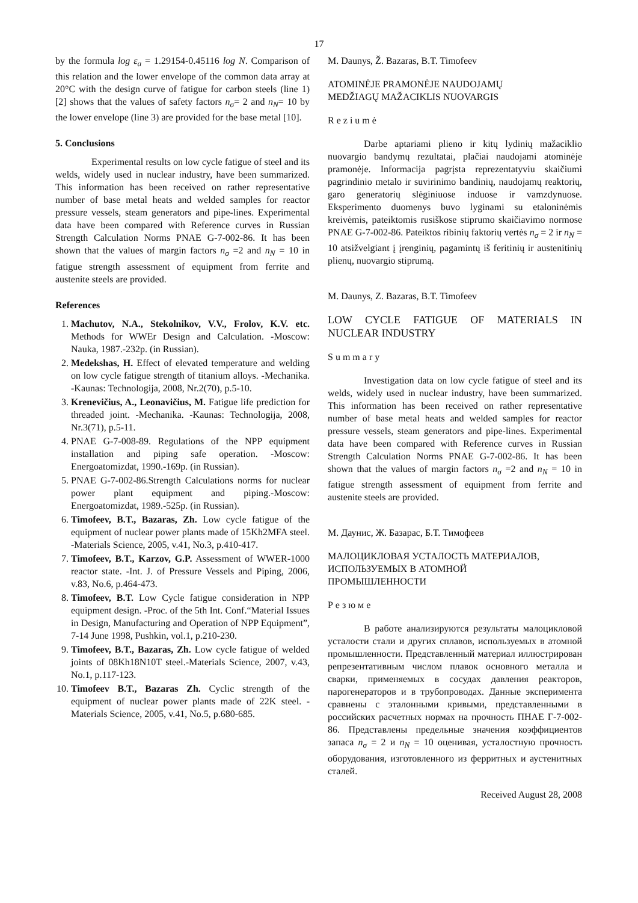17
by the formula log ε<sub>a</sub> = 1.29154-0.45116 log N. Comparison of this relation and the lower envelope of the common data array at 20°C with the design curve of fatigue for carbon steels (line 1) [2] shows that the values of safety factors n<sub>σ</sub>= 2 and n<sub>N</sub>= 10 by the lower envelope (line 3) are provided for the base metal [10].
5. Conclusions
Experimental results on low cycle fatigue of steel and its welds, widely used in nuclear industry, have been summarized. This information has been received on rather representative number of base metal heats and welded samples for reactor pressure vessels, steam generators and pipe-lines. Experimental data have been compared with Reference curves in Russian Strength Calculation Norms PNAE G-7-002-86. It has been shown that the values of margin factors n<sub>σ</sub> =2 and n<sub>N</sub> = 10 in fatigue strength assessment of equipment from ferrite and austenite steels are provided.
References
1. Machutov, N.A., Stekolnikov, V.V., Frolov, K.V. etc. Methods for WWEr Design and Calculation. -Moscow: Nauka, 1987.-232p. (in Russian).
2. Medekshas, H. Effect of elevated temperature and welding on low cycle fatigue strength of titanium alloys. -Mechanika. -Kaunas: Technologija, 2008, Nr.2(70), p.5-10.
3. Krenevičius, A., Leonavičius, M. Fatigue life prediction for threaded joint. -Mechanika. -Kaunas: Technologija, 2008, Nr.3(71), p.5-11.
4. PNAE G-7-008-89. Regulations of the NPP equipment installation and piping safe operation. -Moscow: Energoatomizdat, 1990.-169p. (in Russian).
5. PNAE G-7-002-86.Strength Calculations norms for nuclear power plant equipment and piping.-Moscow: Energoatomizdat, 1989.-525p. (in Russian).
6. Timofeev, B.T., Bazaras, Zh. Low cycle fatigue of the equipment of nuclear power plants made of 15Kh2MFA steel. -Materials Science, 2005, v.41, No.3, p.410-417.
7. Timofeev, B.T., Karzov, G.P. Assessment of WWER-1000 reactor state. -Int. J. of Pressure Vessels and Piping, 2006, v.83, No.6, p.464-473.
8. Timofeev, B.T. Low Cycle fatigue consideration in NPP equipment design. -Proc. of the 5th Int. Conf.“Material Issues in Design, Manufacturing and Operation of NPP Equipment”, 7-14 June 1998, Pushkin, vol.1, p.210-230.
9. Timofeev, B.T., Bazaras, Zh. Low cycle fatigue of welded joints of 08Kh18N10T steel.-Materials Science, 2007, v.43, No.1, p.117-123.
10. Timofeev B.T., Bazaras Zh. Cyclic strength of the equipment of nuclear power plants made of 22K steel. -Materials Science, 2005, v.41, No.5, p.680-685.
M. Daunys, Ž. Bazaras, B.T. Timofeev
ATOMINĖJE PRAMONĖJE NAUDOJAMŲ
MEDŽIAGŲ MAŽACIKLIS NUOVARGIS
Reziumė
Darbe aptariami plieno ir kitų lydinių mažaciklio nuovargio bandymų rezultatai, plačiai naudojami atominėje pramonėje. Informacija pagrįsta reprezentatyviu skaičiumi pagrindinio metalo ir suvirinimo bandinių, naudojamų reaktorių, garo generatorių slėginiuose induose ir vamzdynuose. Eksperimento duomenys buvo lyginami su etaloninėmis kreivėmis, pateiktomis rusiškose stiprumo skaičiavimo normose PNAE G-7-002-86. Pateiktos ribinių faktorių vertės n<sub>σ</sub> = 2 ir n<sub>N</sub> = 10 atsižvelgiant į įrenginių, pagamintų iš feritinių ir austenitinių plienų, nuovargio stiprumą.
M. Daunys, Z. Bazaras, B.T. Timofeev
LOW CYCLE FATIGUE OF MATERIALS IN NUCLEAR INDUSTRY
Summary
Investigation data on low cycle fatigue of steel and its welds, widely used in nuclear industry, have been summarized. This information has been received on rather representative number of base metal heats and welded samples for reactor pressure vessels, steam generators and pipe-lines. Experimental data have been compared with Reference curves in Russian Strength Calculation Norms PNAE G-7-002-86. It has been shown that the values of margin factors n<sub>σ</sub> =2 and n<sub>N</sub> = 10 in fatigue strength assessment of equipment from ferrite and austenite steels are provided.
М. Даунис, Ж. Базарас, Б.Т. Тимофеев
МАЛОЦИКЛОВАЯ УСТАЛОСТЬ МАТЕРИАЛОВ,
ИСПОЛЬЗУЕМЫХ В АТОМНОЙ
ПРОМЫШЛЕННОСТИ
Резюме
В работе анализируются результаты малоцикловой усталости стали и других сплавов, используемых в атомной промышленности. Представленный материал иллюстрирован репрезентативным числом плавок основного металла и сварки, применяемых в сосудах давления реакторов, парогенераторов и в трубопроводах. Данные эксперимента сравнены с эталонными кривыми, представленными в российских расчетных нормах на прочность ПНАЕ Г-7-002-86. Представлены предельные значения коэффициентов запаса n<sub>σ</sub> = 2 и n<sub>N</sub> = 10 оценивая, усталостную прочность оборудования, изготовленного из ферритных и аустенитных сталей.
Received August 28, 2008